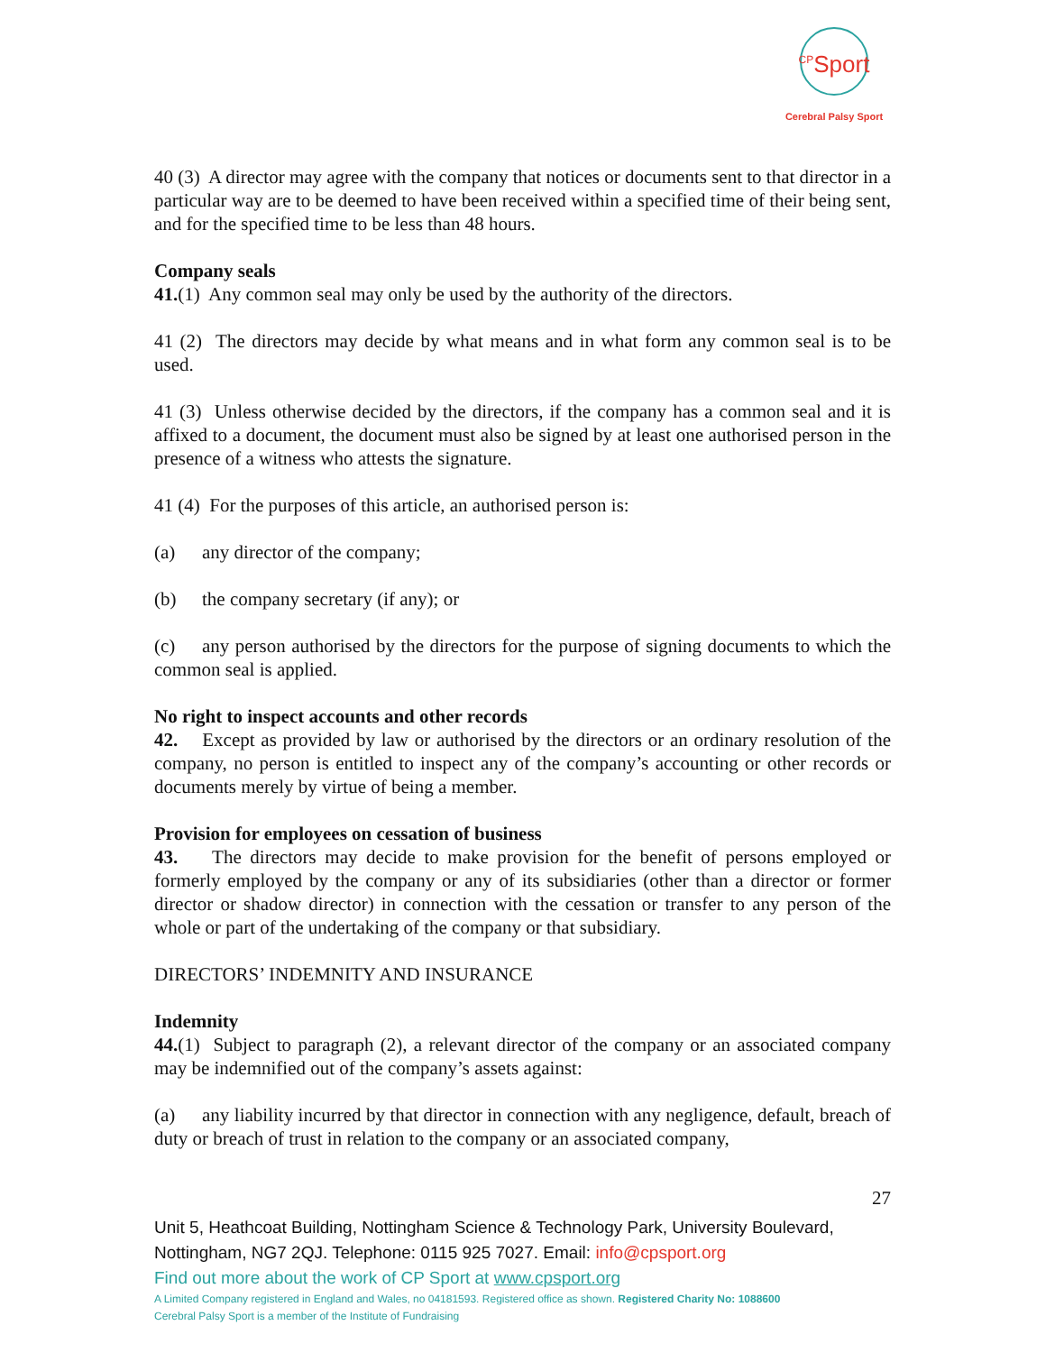<sup>CP</sup>Sport
Cerebral Palsy Sport
40 (3) A director may agree with the company that notices or documents sent to that director in a particular way are to be deemed to have been received within a specified time of their being sent, and for the specified time to be less than 48 hours.
Company seals
41.(1) Any common seal may only be used by the authority of the directors.
41 (2) The directors may decide by what means and in what form any common seal is to be used.
41 (3) Unless otherwise decided by the directors, if the company has a common seal and it is affixed to a document, the document must also be signed by at least one authorised person in the presence of a witness who attests the signature.
41 (4) For the purposes of this article, an authorised person is:
(a) any director of the company;
(b) the company secretary (if any); or
(c) any person authorised by the directors for the purpose of signing documents to which the common seal is applied.
No right to inspect accounts and other records
42. Except as provided by law or authorised by the directors or an ordinary resolution of the company, no person is entitled to inspect any of the company’s accounting or other records or documents merely by virtue of being a member.
Provision for employees on cessation of business
43. The directors may decide to make provision for the benefit of persons employed or formerly employed by the company or any of its subsidiaries (other than a director or former director or shadow director) in connection with the cessation or transfer to any person of the whole or part of the undertaking of the company or that subsidiary.
DIRECTORS’ INDEMNITY AND INSURANCE
Indemnity
44.(1) Subject to paragraph (2), a relevant director of the company or an associated company may be indemnified out of the company’s assets against:
(a) any liability incurred by that director in connection with any negligence, default, breach of duty or breach of trust in relation to the company or an associated company,
27
Unit 5, Heathcoat Building, Nottingham Science & Technology Park, University Boulevard, Nottingham, NG7 2QJ. Telephone: 0115 925 7027. Email: info@cpsport.org
Find out more about the work of CP Sport at www.cpsport.org
A Limited Company registered in England and Wales, no 04181593. Registered office as shown. Registered Charity No: 1088600
Cerebral Palsy Sport is a member of the Institute of Fundraising